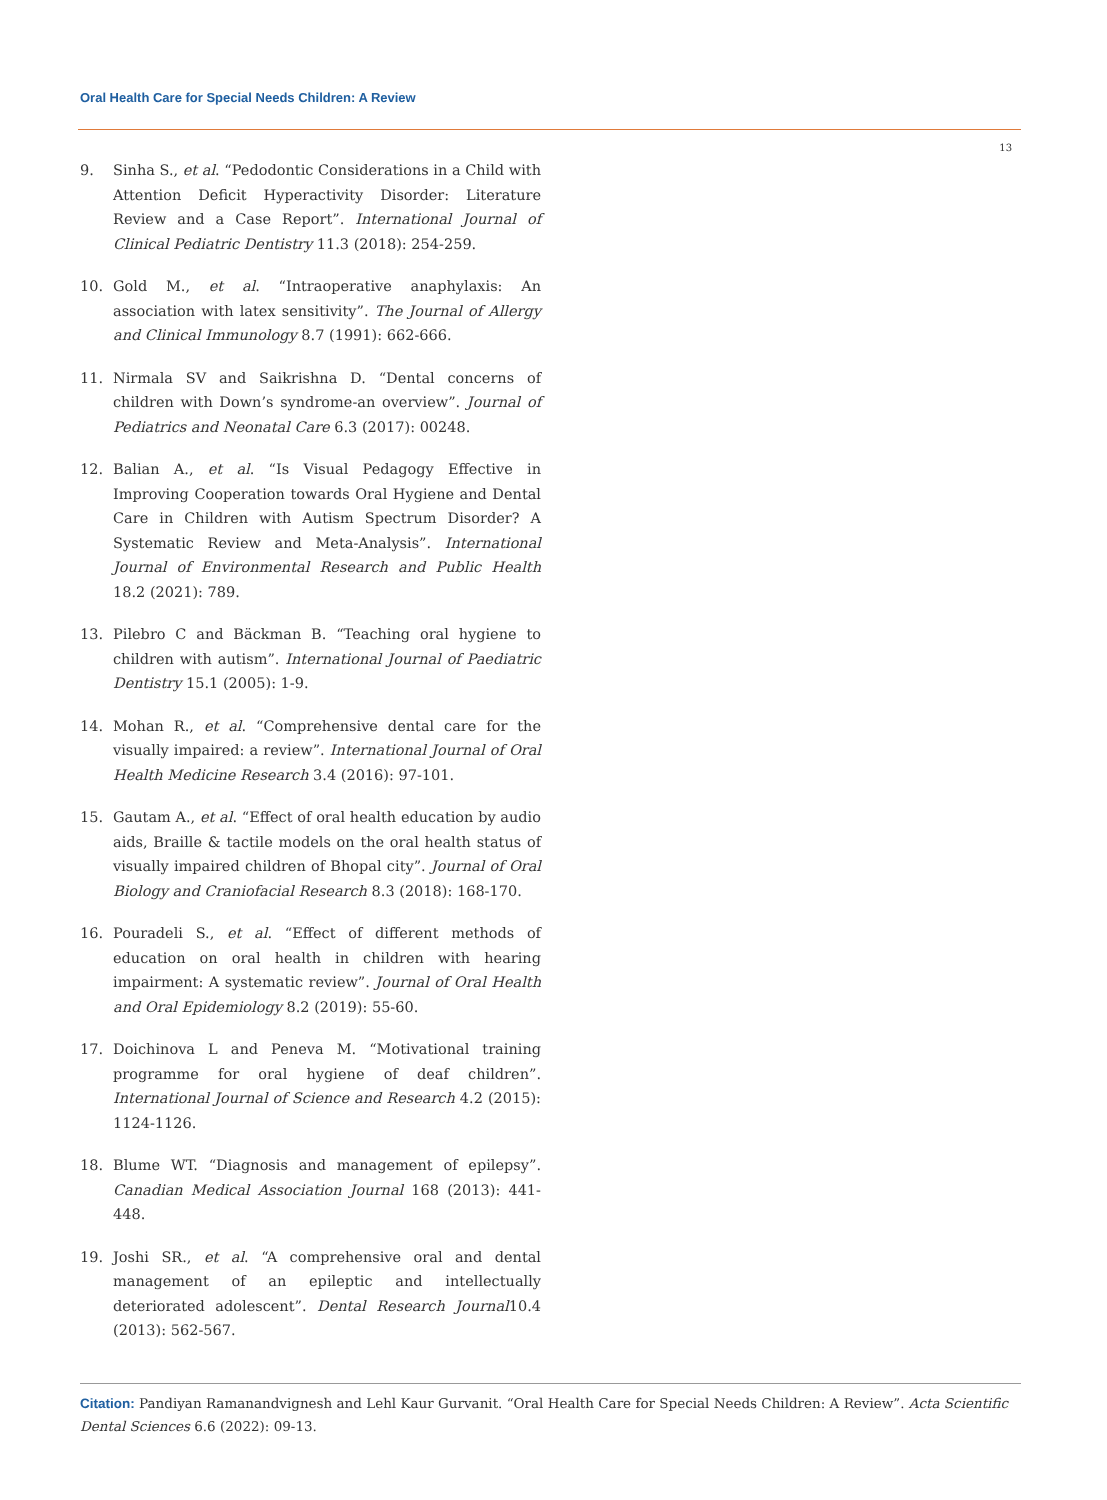Oral Health Care for Special Needs Children: A Review
13
9. Sinha S., et al. “Pedodontic Considerations in a Child with Attention Deficit Hyperactivity Disorder: Literature Review and a Case Report”. International Journal of Clinical Pediatric Dentistry 11.3 (2018): 254-259.
10. Gold M., et al. “Intraoperative anaphylaxis: An association with latex sensitivity”. The Journal of Allergy and Clinical Immunology 8.7 (1991): 662-666.
11. Nirmala SV and Saikrishna D. “Dental concerns of children with Down’s syndrome-an overview”. Journal of Pediatrics and Neonatal Care 6.3 (2017): 00248.
12. Balian A., et al. “Is Visual Pedagogy Effective in Improving Cooperation towards Oral Hygiene and Dental Care in Children with Autism Spectrum Disorder? A Systematic Review and Meta-Analysis”. International Journal of Environmental Research and Public Health 18.2 (2021): 789.
13. Pilebro C and Bäckman B. “Teaching oral hygiene to children with autism”. International Journal of Paediatric Dentistry 15.1 (2005): 1-9.
14. Mohan R., et al. “Comprehensive dental care for the visually impaired: a review”. International Journal of Oral Health Medicine Research 3.4 (2016): 97-101.
15. Gautam A., et al. “Effect of oral health education by audio aids, Braille & tactile models on the oral health status of visually impaired children of Bhopal city”. Journal of Oral Biology and Craniofacial Research 8.3 (2018): 168-170.
16. Pouradeli S., et al. “Effect of different methods of education on oral health in children with hearing impairment: A systematic review”. Journal of Oral Health and Oral Epidemiology 8.2 (2019): 55-60.
17. Doichinova L and Peneva M. “Motivational training programme for oral hygiene of deaf children”. International Journal of Science and Research 4.2 (2015): 1124-1126.
18. Blume WT. “Diagnosis and management of epilepsy”. Canadian Medical Association Journal 168 (2013): 441-448.
19. Joshi SR., et al. “A comprehensive oral and dental management of an epileptic and intellectually deteriorated adolescent”. Dental Research Journal10.4 (2013): 562-567.
Citation: Pandiyan Ramanandvignesh and Lehl Kaur Gurvanit. “Oral Health Care for Special Needs Children: A Review”. Acta Scientific Dental Sciences 6.6 (2022): 09-13.